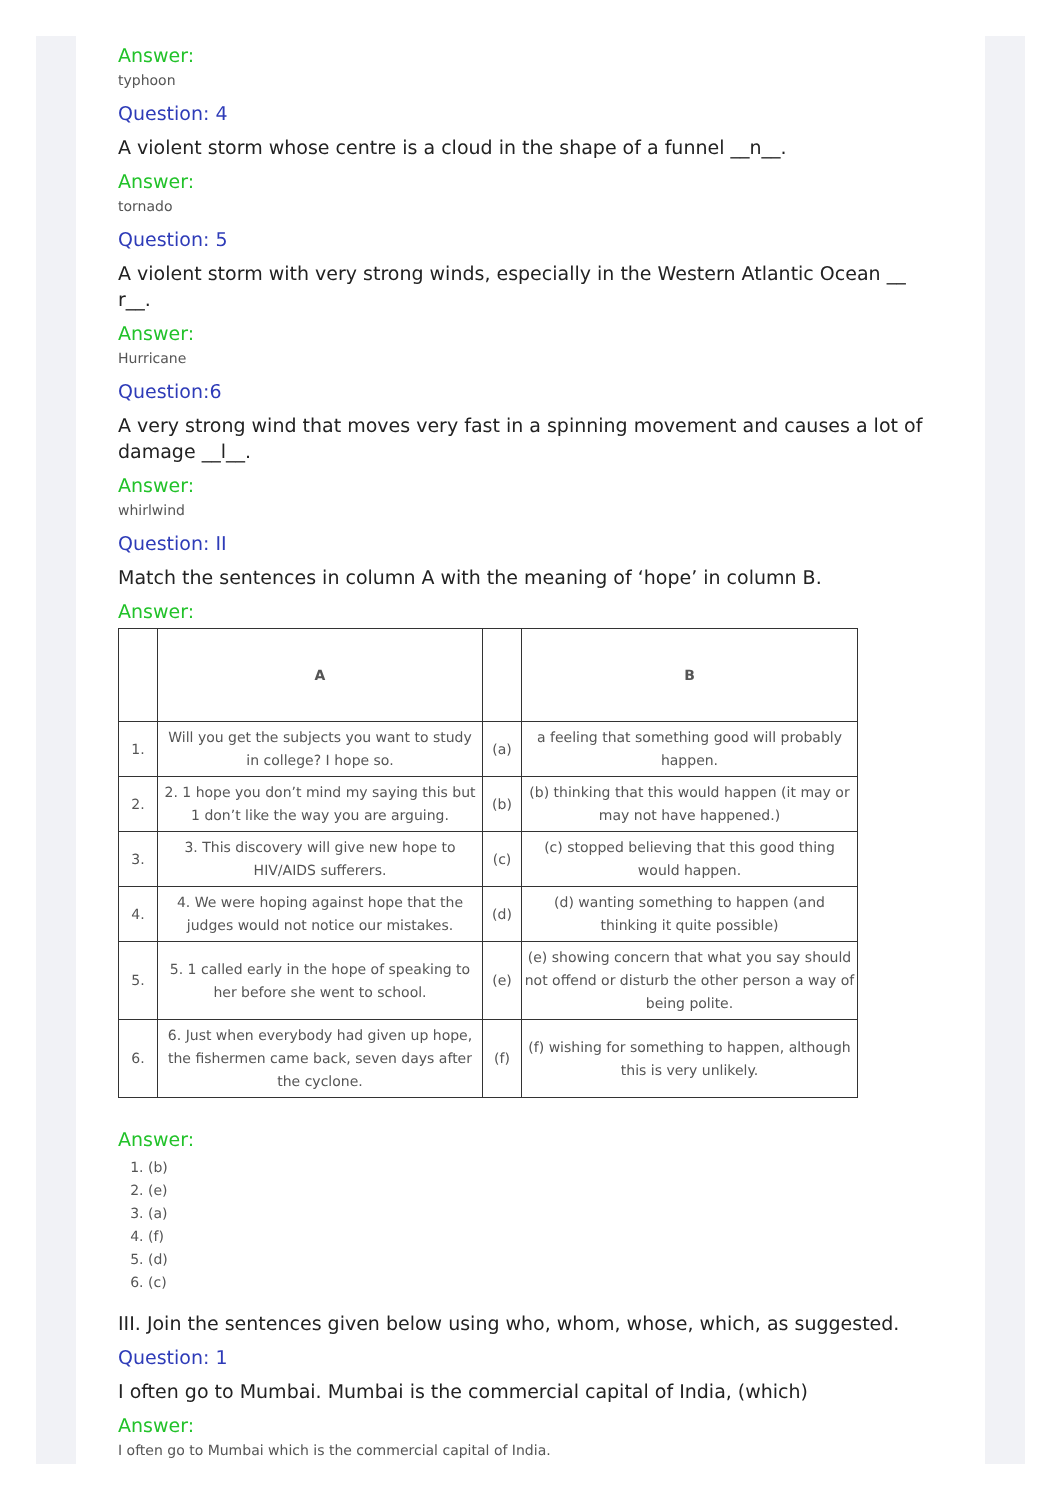Answer:
typhoon
Question: 4
A violent storm whose centre is a cloud in the shape of a funnel __n__.
Answer:
tornado
Question: 5
A violent storm with very strong winds, especially in the Western Atlantic Ocean __ r__.
Answer:
Hurricane
Question:6
A very strong wind that moves very fast in a spinning movement and causes a lot of damage __l__.
Answer:
whirlwind
Question: II
Match the sentences in column A with the meaning of ‘hope’ in column B.
Answer:
| | A | | B |
| --- | --- | --- | --- |
| 1. | Will you get the subjects you want to study in college? I hope so. | (a) | a feeling that something good will probably happen. |
| 2. | 2. 1 hope you don’t mind my saying this but 1 don’t like the way you are arguing. | (b) | (b) thinking that this would happen (it may or may not have happened.) |
| 3. | 3. This discovery will give new hope to HIV/AIDS sufferers. | (c) | (c) stopped believing that this good thing would happen. |
| 4. | 4. We were hoping against hope that the judges would not notice our mistakes. | (d) | (d) wanting something to happen (and thinking it quite possible) |
| 5. | 5. 1 called early in the hope of speaking to her before she went to school. | (e) | (e) showing concern that what you say should not offend or disturb the other person a way of being polite. |
| 6. | 6. Just when everybody had given up hope, the fishermen came back, seven days after the cyclone. | (f) | (f) wishing for something to happen, although this is very unlikely. |
Answer:
1. (b)
2. (e)
3. (a)
4. (f)
5. (d)
6. (c)
III. Join the sentences given below using who, whom, whose, which, as suggested.
Question: 1
I often go to Mumbai. Mumbai is the commercial capital of India, (which)
Answer:
I often go to Mumbai which is the commercial capital of India.